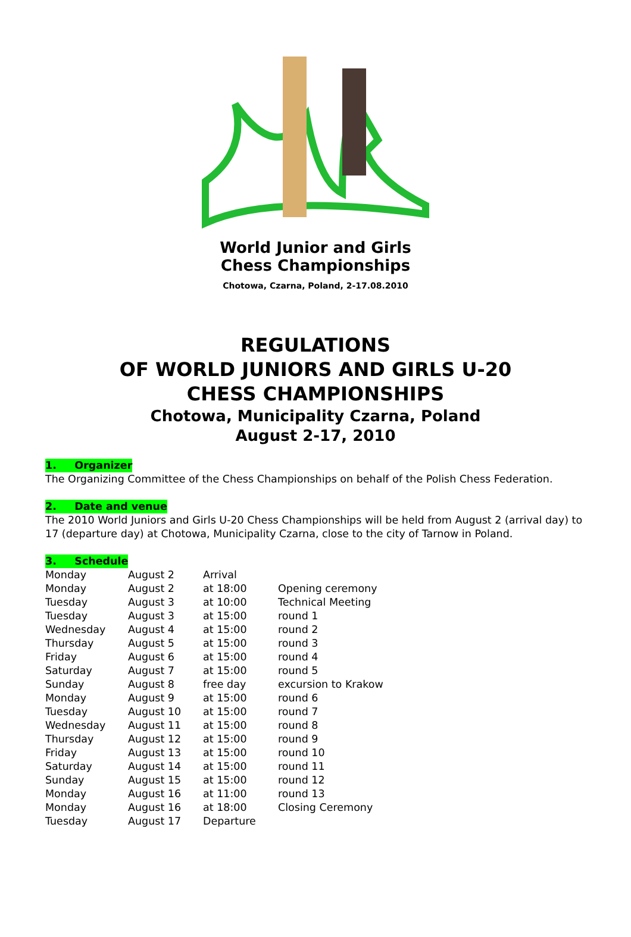World Junior and Girls
Chess Championships
Chotowa, Czarna, Poland, 2-17.08.2010
REGULATIONS
OF WORLD JUNIORS AND GIRLS U-20
CHESS CHAMPIONSHIPS
Chotowa, Municipality Czarna, Poland
August 2-17, 2010
1. Organizer
The Organizing Committee of the Chess Championships on behalf of the Polish Chess Federation.
2. Date and venue
The 2010 World Juniors and Girls U-20 Chess Championships will be held from August 2 (arrival day) to 17 (departure day) at Chotowa, Municipality Czarna, close to the city of Tarnow in Poland.
3. Schedule
| Monday | August 2 | Arrival | |
| Monday | August 2 | at 18:00 | Opening ceremony |
| Tuesday | August 3 | at 10:00 | Technical Meeting |
| Tuesday | August 3 | at 15:00 | round 1 |
| Wednesday | August 4 | at 15:00 | round 2 |
| Thursday | August 5 | at 15:00 | round 3 |
| Friday | August 6 | at 15:00 | round 4 |
| Saturday | August 7 | at 15:00 | round 5 |
| Sunday | August 8 | free day | excursion to Krakow |
| Monday | August 9 | at 15:00 | round 6 |
| Tuesday | August 10 | at 15:00 | round 7 |
| Wednesday | August 11 | at 15:00 | round 8 |
| Thursday | August 12 | at 15:00 | round 9 |
| Friday | August 13 | at 15:00 | round 10 |
| Saturday | August 14 | at 15:00 | round 11 |
| Sunday | August 15 | at 15:00 | round 12 |
| Monday | August 16 | at 11:00 | round 13 |
| Monday | August 16 | at 18:00 | Closing Ceremony |
| Tuesday | August 17 | Departure | |